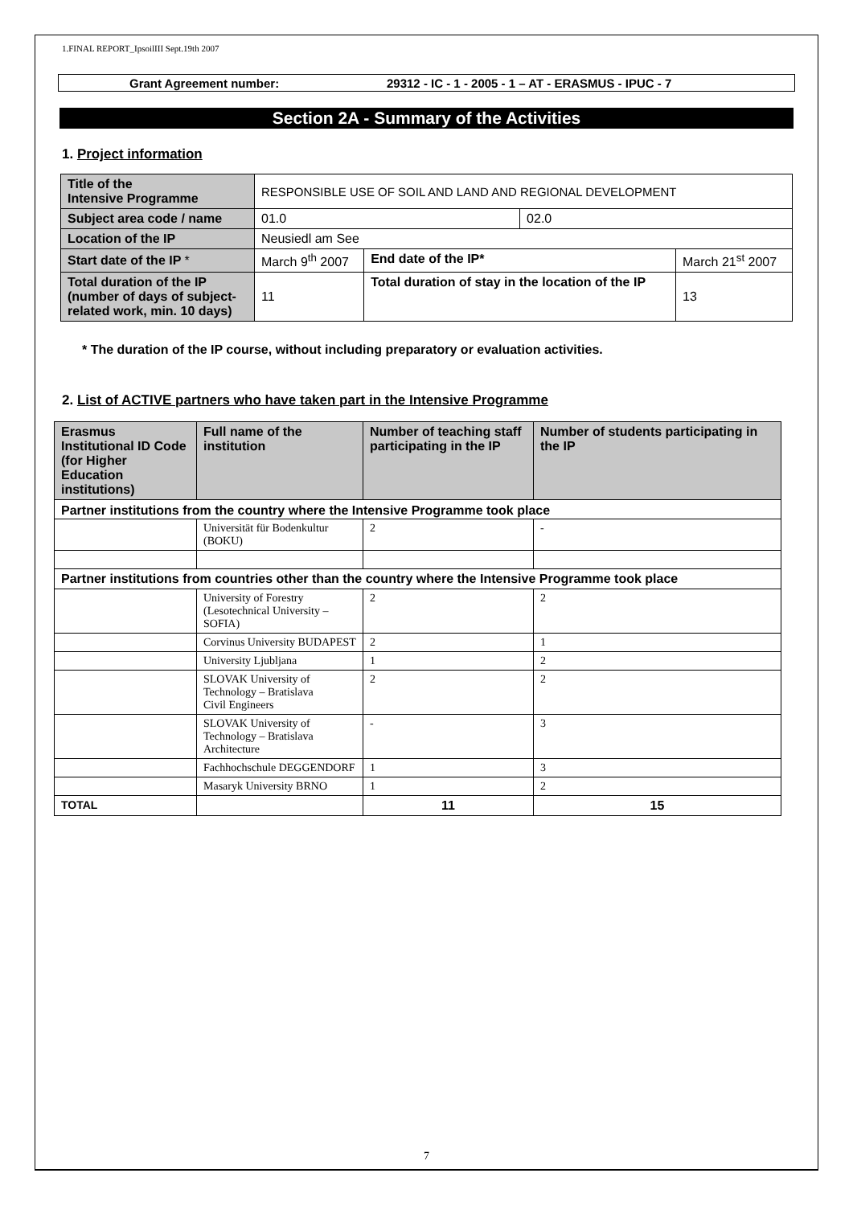1.FINAL REPORT_IpsoilIII Sept.19th 2007
Grant Agreement number: 29312 - IC - 1 - 2005 - 1 – AT - ERASMUS - IPUC - 7
Section 2A - Summary of the Activities
1. Project information
| Title of the Intensive Programme | RESPONSIBLE USE OF SOIL AND LAND AND REGIONAL DEVELOPMENT | | | |
| Subject area code / name | 01.0 | | 02.0 | |
| Location of the IP | Neusiedl am See | | | |
| Start date of the IP * | March 9<sup>th</sup> 2007 | End date of the IP* | | March 21<sup>st</sup> 2007 |
| Total duration of the IP (number of days of subject-related work, min. 10 days) | 11 | Total duration of stay in the location of the IP | | 13 |
* The duration of the IP course, without including preparatory or evaluation activities.
2. List of ACTIVE partners who have taken part in the Intensive Programme
| Erasmus Institutional ID Code (for Higher Education institutions) | Full name of the institution | Number of teaching staff participating in the IP | Number of students participating in the IP |
| --- | --- | --- | --- |
| Partner institutions from the country where the Intensive Programme took place | | | |
| | Universität für Bodenkultur (BOKU) | 2 | - |
| Partner institutions from countries other than the country where the Intensive Programme took place | | | |
| | University of Forestry (Lesotechnical University – SOFIA) | 2 | 2 |
| | Corvinus University BUDAPEST | 2 | 1 |
| | University Ljubljana | 1 | 2 |
| | SLOVAK University of Technology – Bratislava Civil Engineers | 2 | 2 |
| | SLOVAK University of Technology – Bratislava Architecture | - | 3 |
| | Fachhochschule DEGGENDORF | 1 | 3 |
| | Masaryk University BRNO | 1 | 2 |
| TOTAL | | 11 | 15 |
7